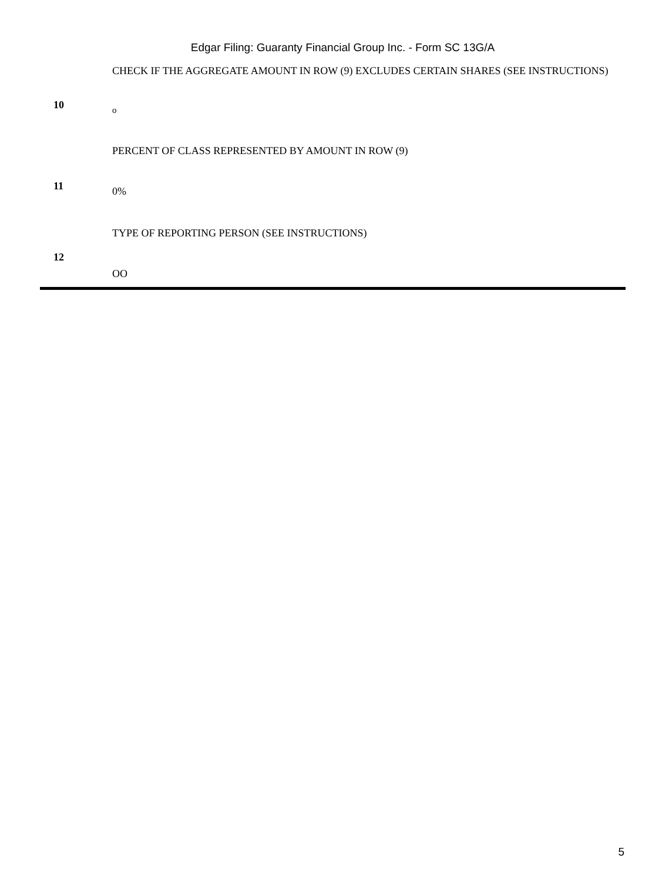Edgar Filing: Guaranty Financial Group Inc. - Form SC 13G/A
| 10 | CHECK IF THE AGGREGATE AMOUNT IN ROW (9) EXCLUDES CERTAIN SHARES (SEE INSTRUCTIONS) o |
| 11 | PERCENT OF CLASS REPRESENTED BY AMOUNT IN ROW (9) 0% |
| 12 | TYPE OF REPORTING PERSON (SEE INSTRUCTIONS) OO |
5